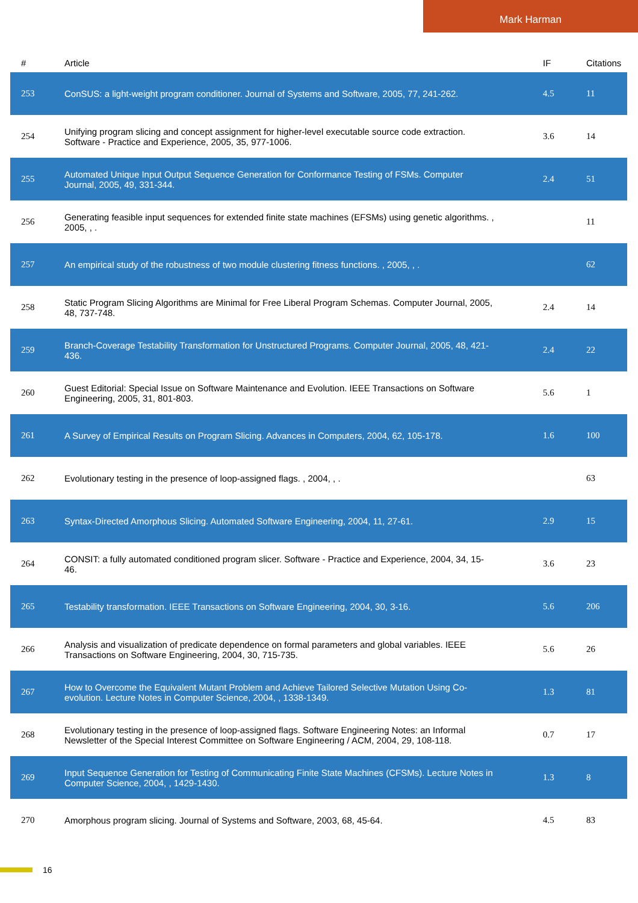Mark Harman
| # | Article | IF | Citations |
| --- | --- | --- | --- |
| 253 | ConSUS: a light-weight program conditioner. Journal of Systems and Software, 2005, 77, 241-262. | 4.5 | 11 |
| 254 | Unifying program slicing and concept assignment for higher-level executable source code extraction. Software - Practice and Experience, 2005, 35, 977-1006. | 3.6 | 14 |
| 255 | Automated Unique Input Output Sequence Generation for Conformance Testing of FSMs. Computer Journal, 2005, 49, 331-344. | 2.4 | 51 |
| 256 | Generating feasible input sequences for extended finite state machines (EFSMs) using genetic algorithms. , 2005, , . | | 11 |
| 257 | An empirical study of the robustness of two module clustering fitness functions. , 2005, , . | | 62 |
| 258 | Static Program Slicing Algorithms are Minimal for Free Liberal Program Schemas. Computer Journal, 2005, 48, 737-748. | 2.4 | 14 |
| 259 | Branch-Coverage Testability Transformation for Unstructured Programs. Computer Journal, 2005, 48, 421-436. | 2.4 | 22 |
| 260 | Guest Editorial: Special Issue on Software Maintenance and Evolution. IEEE Transactions on Software Engineering, 2005, 31, 801-803. | 5.6 | 1 |
| 261 | A Survey of Empirical Results on Program Slicing. Advances in Computers, 2004, 62, 105-178. | 1.6 | 100 |
| 262 | Evolutionary testing in the presence of loop-assigned flags. , 2004, , . | | 63 |
| 263 | Syntax-Directed Amorphous Slicing. Automated Software Engineering, 2004, 11, 27-61. | 2.9 | 15 |
| 264 | CONSIT: a fully automated conditioned program slicer. Software - Practice and Experience, 2004, 34, 15-46. | 3.6 | 23 |
| 265 | Testability transformation. IEEE Transactions on Software Engineering, 2004, 30, 3-16. | 5.6 | 206 |
| 266 | Analysis and visualization of predicate dependence on formal parameters and global variables. IEEE Transactions on Software Engineering, 2004, 30, 715-735. | 5.6 | 26 |
| 267 | How to Overcome the Equivalent Mutant Problem and Achieve Tailored Selective Mutation Using Co-evolution. Lecture Notes in Computer Science, 2004, , 1338-1349. | 1.3 | 81 |
| 268 | Evolutionary testing in the presence of loop-assigned flags. Software Engineering Notes: an Informal Newsletter of the Special Interest Committee on Software Engineering / ACM, 2004, 29, 108-118. | 0.7 | 17 |
| 269 | Input Sequence Generation for Testing of Communicating Finite State Machines (CFSMs). Lecture Notes in Computer Science, 2004, , 1429-1430. | 1.3 | 8 |
| 270 | Amorphous program slicing. Journal of Systems and Software, 2003, 68, 45-64. | 4.5 | 83 |
16